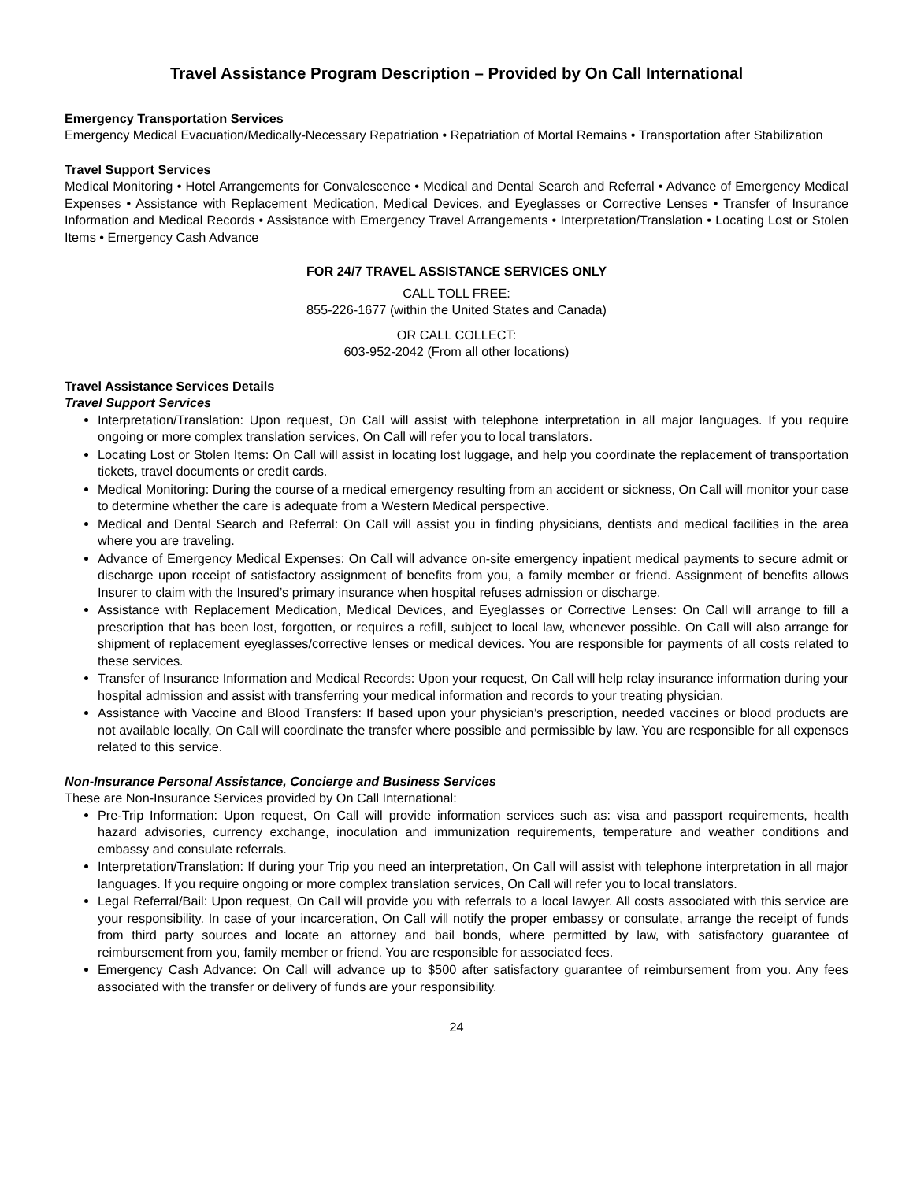Travel Assistance Program Description – Provided by On Call International
Emergency Transportation Services
Emergency Medical Evacuation/Medically-Necessary Repatriation • Repatriation of Mortal Remains • Transportation after Stabilization
Travel Support Services
Medical Monitoring • Hotel Arrangements for Convalescence • Medical and Dental Search and Referral • Advance of Emergency Medical Expenses • Assistance with Replacement Medication, Medical Devices, and Eyeglasses or Corrective Lenses • Transfer of Insurance Information and Medical Records • Assistance with Emergency Travel Arrangements • Interpretation/Translation • Locating Lost or Stolen Items • Emergency Cash Advance
FOR 24/7 TRAVEL ASSISTANCE SERVICES ONLY
CALL TOLL FREE:
855-226-1677 (within the United States and Canada)
OR CALL COLLECT:
603-952-2042 (From all other locations)
Travel Assistance Services Details
Travel Support Services
Interpretation/Translation: Upon request, On Call will assist with telephone interpretation in all major languages. If you require ongoing or more complex translation services, On Call will refer you to local translators.
Locating Lost or Stolen Items: On Call will assist in locating lost luggage, and help you coordinate the replacement of transportation tickets, travel documents or credit cards.
Medical Monitoring: During the course of a medical emergency resulting from an accident or sickness, On Call will monitor your case to determine whether the care is adequate from a Western Medical perspective.
Medical and Dental Search and Referral: On Call will assist you in finding physicians, dentists and medical facilities in the area where you are traveling.
Advance of Emergency Medical Expenses: On Call will advance on-site emergency inpatient medical payments to secure admit or discharge upon receipt of satisfactory assignment of benefits from you, a family member or friend. Assignment of benefits allows Insurer to claim with the Insured’s primary insurance when hospital refuses admission or discharge.
Assistance with Replacement Medication, Medical Devices, and Eyeglasses or Corrective Lenses: On Call will arrange to fill a prescription that has been lost, forgotten, or requires a refill, subject to local law, whenever possible. On Call will also arrange for shipment of replacement eyeglasses/corrective lenses or medical devices. You are responsible for payments of all costs related to these services.
Transfer of Insurance Information and Medical Records: Upon your request, On Call will help relay insurance information during your hospital admission and assist with transferring your medical information and records to your treating physician.
Assistance with Vaccine and Blood Transfers: If based upon your physician’s prescription, needed vaccines or blood products are not available locally, On Call will coordinate the transfer where possible and permissible by law. You are responsible for all expenses related to this service.
Non-Insurance Personal Assistance, Concierge and Business Services
These are Non-Insurance Services provided by On Call International:
Pre-Trip Information: Upon request, On Call will provide information services such as: visa and passport requirements, health hazard advisories, currency exchange, inoculation and immunization requirements, temperature and weather conditions and embassy and consulate referrals.
Interpretation/Translation: If during your Trip you need an interpretation, On Call will assist with telephone interpretation in all major languages. If you require ongoing or more complex translation services, On Call will refer you to local translators.
Legal Referral/Bail: Upon request, On Call will provide you with referrals to a local lawyer. All costs associated with this service are your responsibility. In case of your incarceration, On Call will notify the proper embassy or consulate, arrange the receipt of funds from third party sources and locate an attorney and bail bonds, where permitted by law, with satisfactory guarantee of reimbursement from you, family member or friend. You are responsible for associated fees.
Emergency Cash Advance: On Call will advance up to $500 after satisfactory guarantee of reimbursement from you. Any fees associated with the transfer or delivery of funds are your responsibility.
24